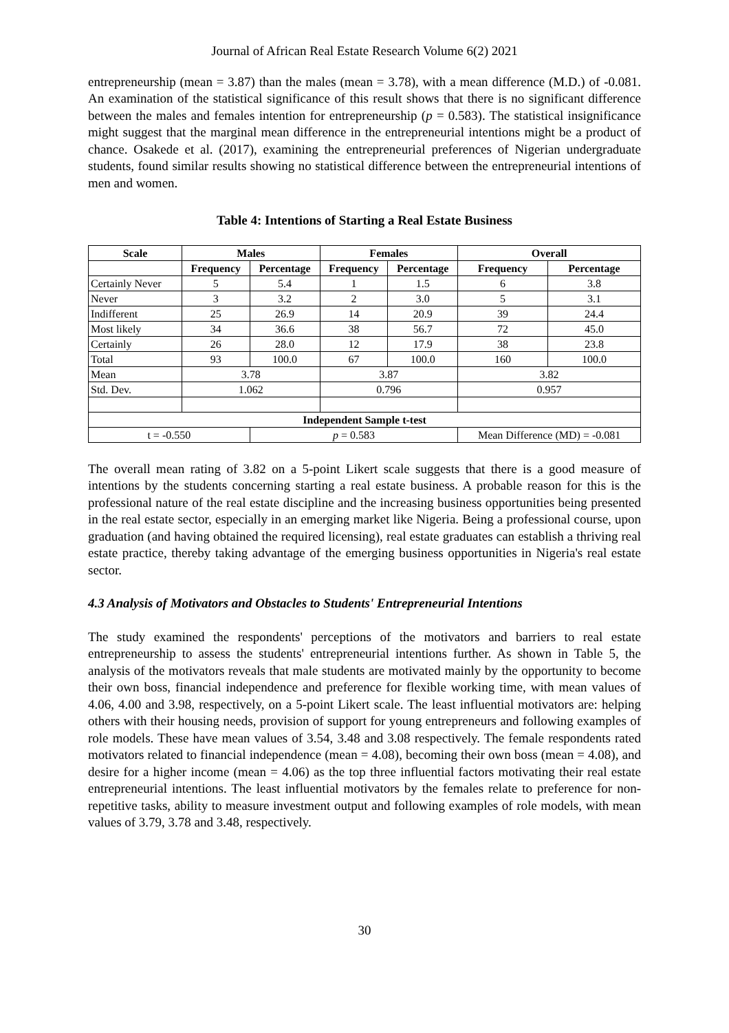Journal of African Real Estate Research Volume 6(2) 2021
entrepreneurship (mean = 3.87) than the males (mean = 3.78), with a mean difference (M.D.) of -0.081. An examination of the statistical significance of this result shows that there is no significant difference between the males and females intention for entrepreneurship (p = 0.583). The statistical insignificance might suggest that the marginal mean difference in the entrepreneurial intentions might be a product of chance. Osakede et al. (2017), examining the entrepreneurial preferences of Nigerian undergraduate students, found similar results showing no statistical difference between the entrepreneurial intentions of men and women.
Table 4: Intentions of Starting a Real Estate Business
| Scale | Males | | Females | | Overall | |
| --- | --- | --- | --- | --- | --- | --- |
| | Frequency | Percentage | Frequency | Percentage | Frequency | Percentage |
| Certainly Never | 5 | 5.4 | 1 | 1.5 | 6 | 3.8 |
| Never | 3 | 3.2 | 2 | 3.0 | 5 | 3.1 |
| Indifferent | 25 | 26.9 | 14 | 20.9 | 39 | 24.4 |
| Most likely | 34 | 36.6 | 38 | 56.7 | 72 | 45.0 |
| Certainly | 26 | 28.0 | 12 | 17.9 | 38 | 23.8 |
| Total | 93 | 100.0 | 67 | 100.0 | 160 | 100.0 |
| Mean | 3.78 | | 3.87 | | 3.82 | |
| Std. Dev. | 1.062 | | 0.796 | | 0.957 | |
| Independent Sample t-test | | | | | | |
| t = -0.550 | | p = 0.583 | | | Mean Difference (MD) = -0.081 | |
The overall mean rating of 3.82 on a 5-point Likert scale suggests that there is a good measure of intentions by the students concerning starting a real estate business. A probable reason for this is the professional nature of the real estate discipline and the increasing business opportunities being presented in the real estate sector, especially in an emerging market like Nigeria. Being a professional course, upon graduation (and having obtained the required licensing), real estate graduates can establish a thriving real estate practice, thereby taking advantage of the emerging business opportunities in Nigeria's real estate sector.
4.3 Analysis of Motivators and Obstacles to Students' Entrepreneurial Intentions
The study examined the respondents' perceptions of the motivators and barriers to real estate entrepreneurship to assess the students' entrepreneurial intentions further. As shown in Table 5, the analysis of the motivators reveals that male students are motivated mainly by the opportunity to become their own boss, financial independence and preference for flexible working time, with mean values of 4.06, 4.00 and 3.98, respectively, on a 5-point Likert scale. The least influential motivators are: helping others with their housing needs, provision of support for young entrepreneurs and following examples of role models. These have mean values of 3.54, 3.48 and 3.08 respectively. The female respondents rated motivators related to financial independence (mean = 4.08), becoming their own boss (mean = 4.08), and desire for a higher income (mean = 4.06) as the top three influential factors motivating their real estate entrepreneurial intentions. The least influential motivators by the females relate to preference for non-repetitive tasks, ability to measure investment output and following examples of role models, with mean values of 3.79, 3.78 and 3.48, respectively.
30